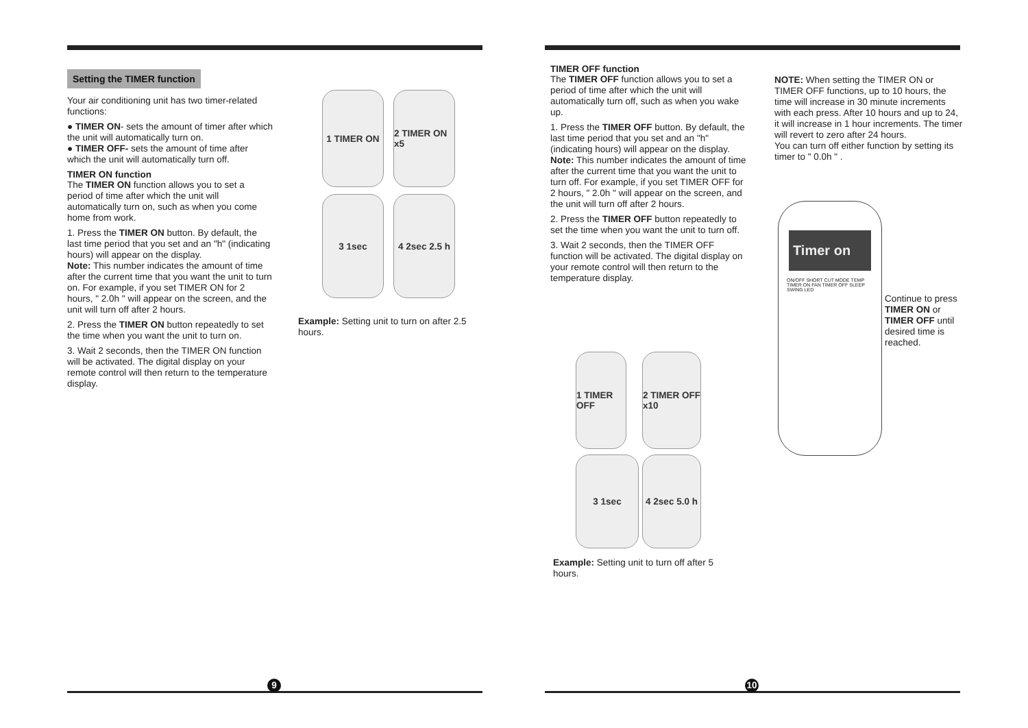Setting the TIMER function
Your air conditioning unit has two timer-related functions:
● TIMER ON- sets the amount of timer after which the unit will automatically turn on.
● TIMER OFF- sets the amount of time after which the unit will automatically turn off.
TIMER ON function
The TIMER ON function allows you to set a period of time after which the unit will automatically turn on, such as when you come home from work.
1. Press the TIMER ON button. By default, the last time period that you set and an "h" (indicating hours) will appear on the display.
Note: This number indicates the amount of time after the current time that you want the unit to turn on. For example, if you set TIMER ON for 2 hours, " 2.0h " will appear on the screen, and the unit will turn off after 2 hours.
2. Press the TIMER ON button repeatedly to set the time when you want the unit to turn on.
3. Wait 2 seconds, then the TIMER ON function will be activated. The digital display on your remote control will then return to the temperature display.
1 TIMER ON
2 TIMER ON x5
3 1sec
4 2sec 2.5 h
Example: Setting unit to turn on after 2.5 hours.
9
TIMER OFF function
The TIMER OFF function allows you to set a period of time after which the unit will automatically turn off, such as when you wake up.
1. Press the TIMER OFF button. By default, the last time period that you set and an "h" (indicating hours) will appear on the display.
Note: This number indicates the amount of time after the current time that you want the unit to turn off. For example, if you set TIMER OFF for 2 hours, " 2.0h " will appear on the screen, and the unit will turn off after 2 hours.
2. Press the TIMER OFF button repeatedly to set the time when you want the unit to turn off.
3. Wait 2 seconds, then the TIMER OFF function will be activated. The digital display on your remote control will then return to the temperature display.
1 TIMER OFF
2 TIMER OFF x10
3 1sec
4 2sec 5.0 h
Example: Setting unit to turn off after 5 hours.
NOTE: When setting the TIMER ON or TIMER OFF functions, up to 10 hours, the time will increase in 30 minute increments with each press. After 10 hours and up to 24, it will increase in 1 hour increments. The timer will revert to zero after 24 hours.
You can turn off either function by setting its timer to " 0.0h " .
Timer on
ON/OFF SHORT CUT MODE TEMP TIMER ON FAN TIMER OFF SLEEP SWING LED
Continue to press TIMER ON or TIMER OFF until desired time is reached.
10